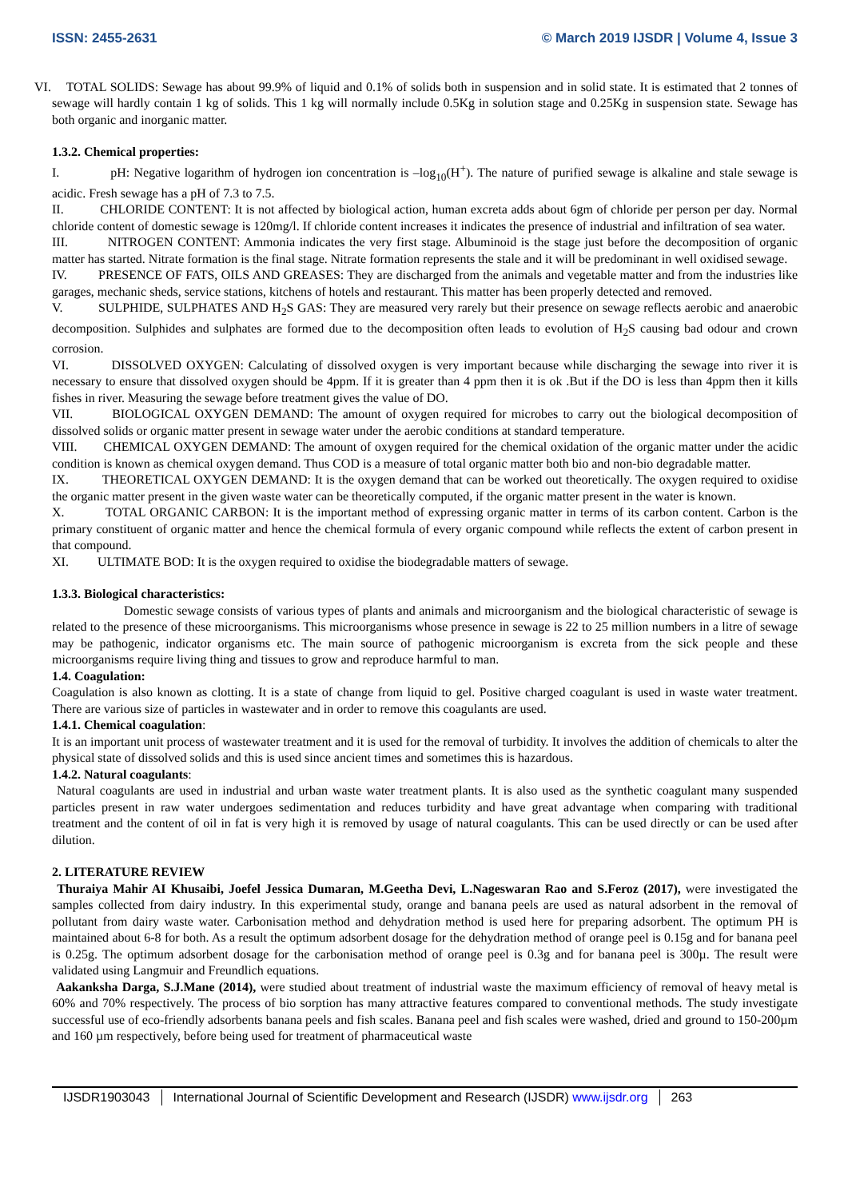ISSN: 2455-2631 © March 2019 IJSDR | Volume 4, Issue 3
VI. TOTAL SOLIDS: Sewage has about 99.9% of liquid and 0.1% of solids both in suspension and in solid state. It is estimated that 2 tonnes of sewage will hardly contain 1 kg of solids. This 1 kg will normally include 0.5Kg in solution stage and 0.25Kg in suspension state. Sewage has both organic and inorganic matter.
1.3.2. Chemical properties:
I. pH: Negative logarithm of hydrogen ion concentration is –log<sub>10</sub>(H<sup>+</sup>). The nature of purified sewage is alkaline and stale sewage is acidic. Fresh sewage has a pH of 7.3 to 7.5.
II. CHLORIDE CONTENT: It is not affected by biological action, human excreta adds about 6gm of chloride per person per day. Normal chloride content of domestic sewage is 120mg/l. If chloride content increases it indicates the presence of industrial and infiltration of sea water.
III. NITROGEN CONTENT: Ammonia indicates the very first stage. Albuminoid is the stage just before the decomposition of organic matter has started. Nitrate formation is the final stage. Nitrate formation represents the stale and it will be predominant in well oxidised sewage.
IV. PRESENCE OF FATS, OILS AND GREASES: They are discharged from the animals and vegetable matter and from the industries like garages, mechanic sheds, service stations, kitchens of hotels and restaurant. This matter has been properly detected and removed.
V. SULPHIDE, SULPHATES AND H<sub>2</sub>S GAS: They are measured very rarely but their presence on sewage reflects aerobic and anaerobic decomposition. Sulphides and sulphates are formed due to the decomposition often leads to evolution of H<sub>2</sub>S causing bad odour and crown corrosion.
VI. DISSOLVED OXYGEN: Calculating of dissolved oxygen is very important because while discharging the sewage into river it is necessary to ensure that dissolved oxygen should be 4ppm. If it is greater than 4 ppm then it is ok .But if the DO is less than 4ppm then it kills fishes in river. Measuring the sewage before treatment gives the value of DO.
VII. BIOLOGICAL OXYGEN DEMAND: The amount of oxygen required for microbes to carry out the biological decomposition of dissolved solids or organic matter present in sewage water under the aerobic conditions at standard temperature.
VIII. CHEMICAL OXYGEN DEMAND: The amount of oxygen required for the chemical oxidation of the organic matter under the acidic condition is known as chemical oxygen demand. Thus COD is a measure of total organic matter both bio and non-bio degradable matter.
IX. THEORETICAL OXYGEN DEMAND: It is the oxygen demand that can be worked out theoretically. The oxygen required to oxidise the organic matter present in the given waste water can be theoretically computed, if the organic matter present in the water is known.
X. TOTAL ORGANIC CARBON: It is the important method of expressing organic matter in terms of its carbon content. Carbon is the primary constituent of organic matter and hence the chemical formula of every organic compound while reflects the extent of carbon present in that compound.
XI. ULTIMATE BOD: It is the oxygen required to oxidise the biodegradable matters of sewage.
1.3.3. Biological characteristics:
Domestic sewage consists of various types of plants and animals and microorganism and the biological characteristic of sewage is related to the presence of these microorganisms. This microorganisms whose presence in sewage is 22 to 25 million numbers in a litre of sewage may be pathogenic, indicator organisms etc. The main source of pathogenic microorganism is excreta from the sick people and these microorganisms require living thing and tissues to grow and reproduce harmful to man.
1.4. Coagulation:
Coagulation is also known as clotting. It is a state of change from liquid to gel. Positive charged coagulant is used in waste water treatment. There are various size of particles in wastewater and in order to remove this coagulants are used.
1.4.1. Chemical coagulation:
It is an important unit process of wastewater treatment and it is used for the removal of turbidity. It involves the addition of chemicals to alter the physical state of dissolved solids and this is used since ancient times and sometimes this is hazardous.
1.4.2. Natural coagulants:
Natural coagulants are used in industrial and urban waste water treatment plants. It is also used as the synthetic coagulant many suspended particles present in raw water undergoes sedimentation and reduces turbidity and have great advantage when comparing with traditional treatment and the content of oil in fat is very high it is removed by usage of natural coagulants. This can be used directly or can be used after dilution.
2. LITERATURE REVIEW
Thuraiya Mahir AI Khusaibi, Joefel Jessica Dumaran, M.Geetha Devi, L.Nageswaran Rao and S.Feroz (2017), were investigated the samples collected from dairy industry. In this experimental study, orange and banana peels are used as natural adsorbent in the removal of pollutant from dairy waste water. Carbonisation method and dehydration method is used here for preparing adsorbent. The optimum PH is maintained about 6-8 for both. As a result the optimum adsorbent dosage for the dehydration method of orange peel is 0.15g and for banana peel is 0.25g. The optimum adsorbent dosage for the carbonisation method of orange peel is 0.3g and for banana peel is 300µ. The result were validated using Langmuir and Freundlich equations.
Aakanksha Darga, S.J.Mane (2014), were studied about treatment of industrial waste the maximum efficiency of removal of heavy metal is 60% and 70% respectively. The process of bio sorption has many attractive features compared to conventional methods. The study investigate successful use of eco-friendly adsorbents banana peels and fish scales. Banana peel and fish scales were washed, dried and ground to 150-200µm and 160 µm respectively, before being used for treatment of pharmaceutical waste
IJSDR1903043 International Journal of Scientific Development and Research (IJSDR) www.ijsdr.org 263